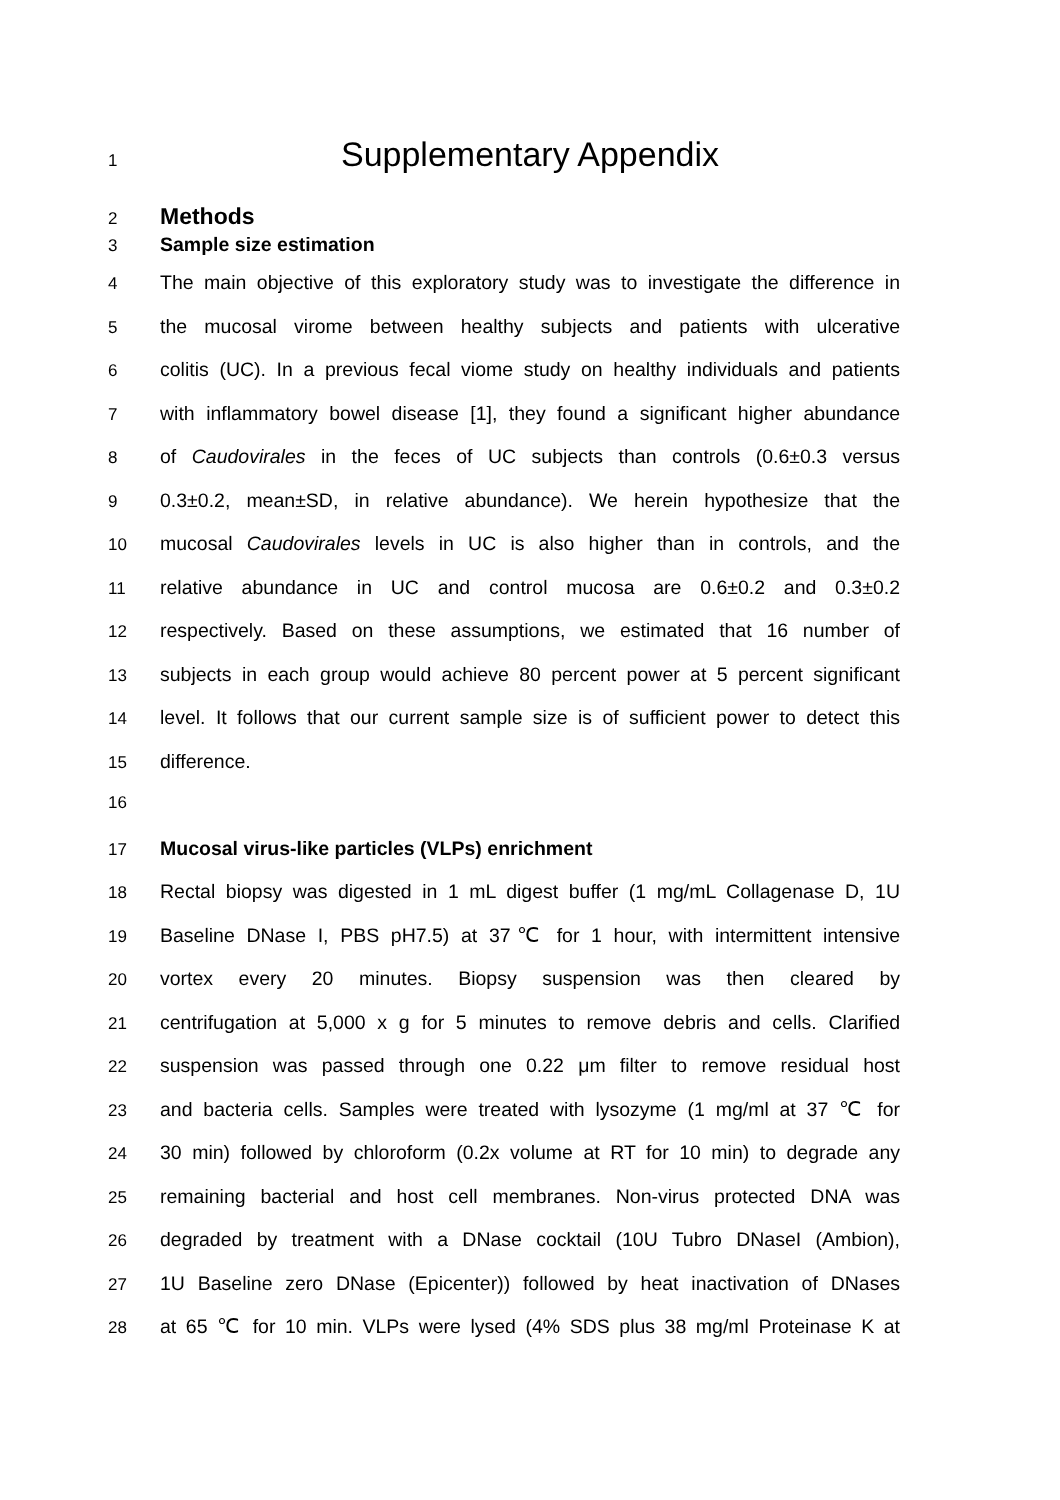1
Supplementary Appendix
2
Methods
3 Sample size estimation
4 The main objective of this exploratory study was to investigate the difference in
5 the mucosal virome between healthy subjects and patients with ulcerative
6 colitis (UC). In a previous fecal viome study on healthy individuals and patients
7 with inflammatory bowel disease [1], they found a significant higher abundance
8 of Caudovirales in the feces of UC subjects than controls (0.6±0.3 versus
9 0.3±0.2, mean±SD, in relative abundance). We herein hypothesize that the
10 mucosal Caudovirales levels in UC is also higher than in controls, and the
11 relative abundance in UC and control mucosa are 0.6±0.2 and 0.3±0.2
12 respectively. Based on these assumptions, we estimated that 16 number of
13 subjects in each group would achieve 80 percent power at 5 percent significant
14 level. It follows that our current sample size is of sufficient power to detect this
15 difference.
16
17 Mucosal virus-like particles (VLPs) enrichment
18 Rectal biopsy was digested in 1 mL digest buffer (1 mg/mL Collagenase D, 1U
19 Baseline DNase I, PBS pH7.5) at 37℃ for 1 hour, with intermittent intensive
20 vortex every 20 minutes. Biopsy suspension was then cleared by
21 centrifugation at 5,000 x g for 5 minutes to remove debris and cells. Clarified
22 suspension was passed through one 0.22 μm filter to remove residual host
23 and bacteria cells. Samples were treated with lysozyme (1 mg/ml at 37 ℃ for
24 30 min) followed by chloroform (0.2x volume at RT for 10 min) to degrade any
25 remaining bacterial and host cell membranes. Non-virus protected DNA was
26 degraded by treatment with a DNase cocktail (10U Tubro DNaseI (Ambion),
27 1U Baseline zero DNase (Epicenter)) followed by heat inactivation of DNases
28 at 65 ℃ for 10 min. VLPs were lysed (4% SDS plus 38 mg/ml Proteinase K at